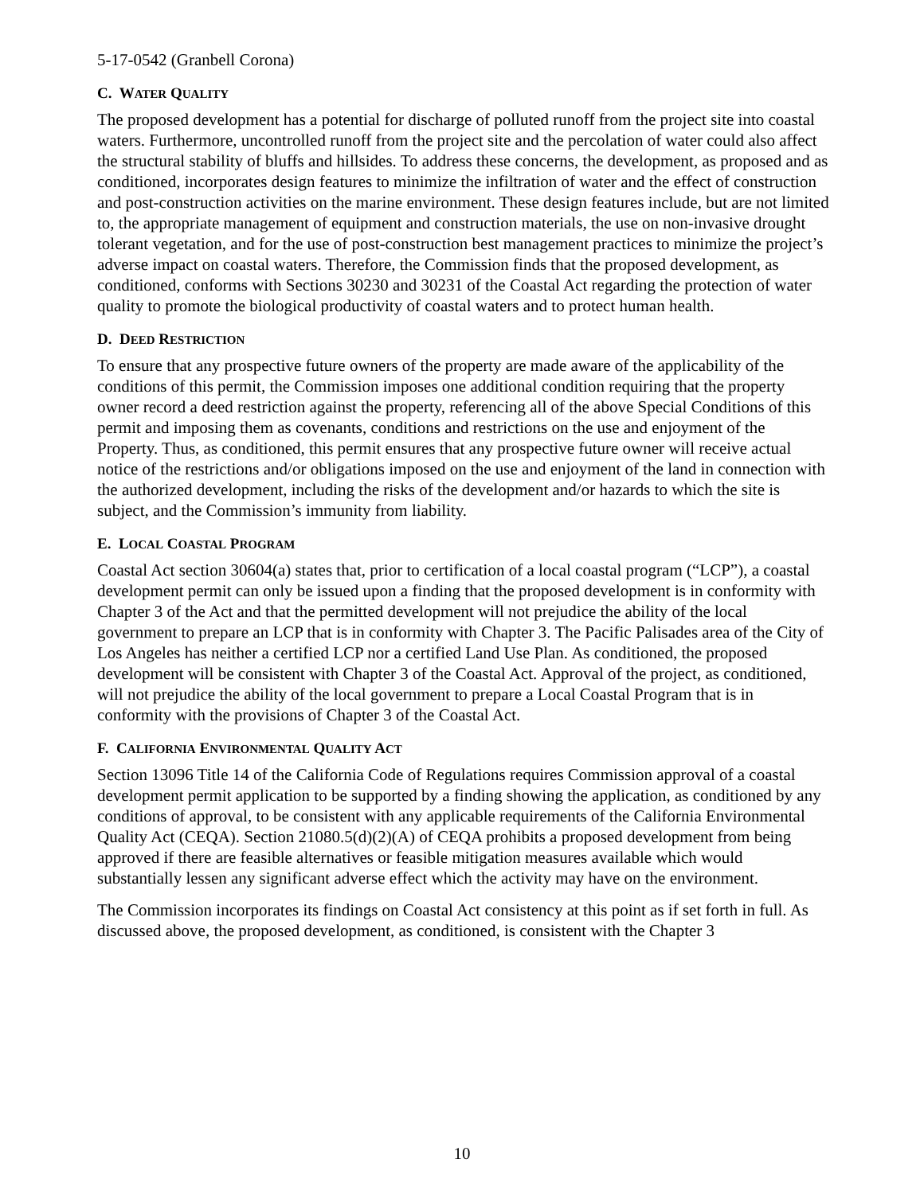5-17-0542 (Granbell Corona)
C. WATER QUALITY
The proposed development has a potential for discharge of polluted runoff from the project site into coastal waters. Furthermore, uncontrolled runoff from the project site and the percolation of water could also affect the structural stability of bluffs and hillsides. To address these concerns, the development, as proposed and as conditioned, incorporates design features to minimize the infiltration of water and the effect of construction and post-construction activities on the marine environment. These design features include, but are not limited to, the appropriate management of equipment and construction materials, the use on non-invasive drought tolerant vegetation, and for the use of post-construction best management practices to minimize the project’s adverse impact on coastal waters. Therefore, the Commission finds that the proposed development, as conditioned, conforms with Sections 30230 and 30231 of the Coastal Act regarding the protection of water quality to promote the biological productivity of coastal waters and to protect human health.
D. DEED RESTRICTION
To ensure that any prospective future owners of the property are made aware of the applicability of the conditions of this permit, the Commission imposes one additional condition requiring that the property owner record a deed restriction against the property, referencing all of the above Special Conditions of this permit and imposing them as covenants, conditions and restrictions on the use and enjoyment of the Property. Thus, as conditioned, this permit ensures that any prospective future owner will receive actual notice of the restrictions and/or obligations imposed on the use and enjoyment of the land in connection with the authorized development, including the risks of the development and/or hazards to which the site is subject, and the Commission’s immunity from liability.
E. LOCAL COASTAL PROGRAM
Coastal Act section 30604(a) states that, prior to certification of a local coastal program (“LCP”), a coastal development permit can only be issued upon a finding that the proposed development is in conformity with Chapter 3 of the Act and that the permitted development will not prejudice the ability of the local government to prepare an LCP that is in conformity with Chapter 3. The Pacific Palisades area of the City of Los Angeles has neither a certified LCP nor a certified Land Use Plan. As conditioned, the proposed development will be consistent with Chapter 3 of the Coastal Act. Approval of the project, as conditioned, will not prejudice the ability of the local government to prepare a Local Coastal Program that is in conformity with the provisions of Chapter 3 of the Coastal Act.
F. CALIFORNIA ENVIRONMENTAL QUALITY ACT
Section 13096 Title 14 of the California Code of Regulations requires Commission approval of a coastal development permit application to be supported by a finding showing the application, as conditioned by any conditions of approval, to be consistent with any applicable requirements of the California Environmental Quality Act (CEQA). Section 21080.5(d)(2)(A) of CEQA prohibits a proposed development from being approved if there are feasible alternatives or feasible mitigation measures available which would substantially lessen any significant adverse effect which the activity may have on the environment.
The Commission incorporates its findings on Coastal Act consistency at this point as if set forth in full. As discussed above, the proposed development, as conditioned, is consistent with the Chapter 3
10